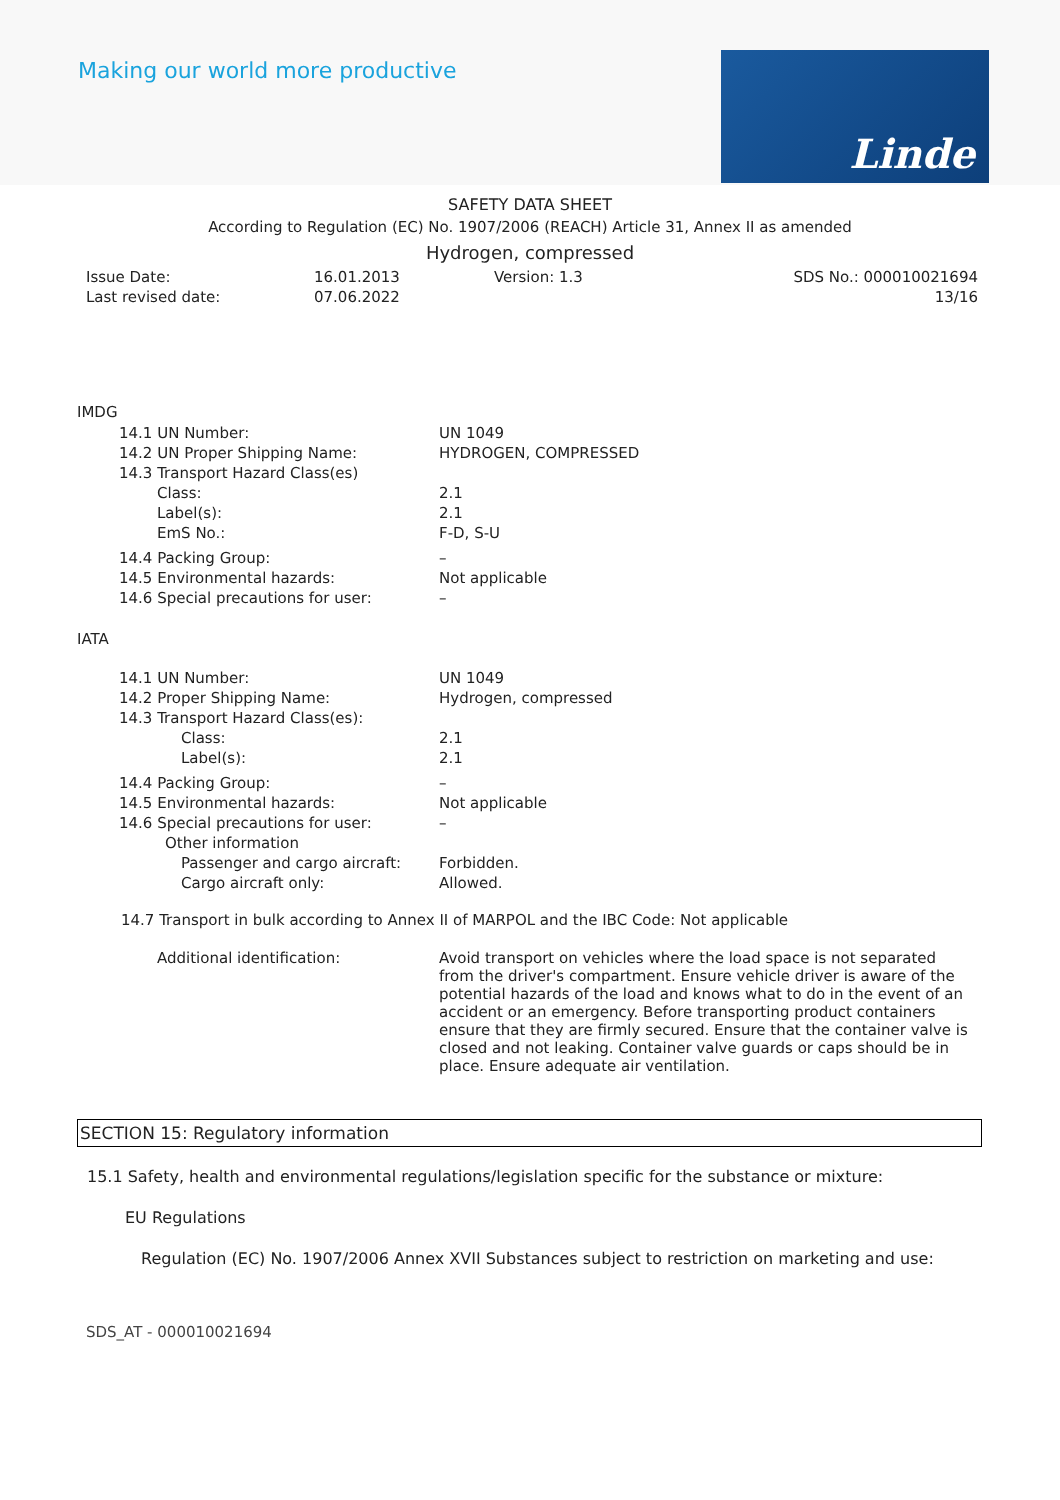Making our world more productive
Linde
SAFETY DATA SHEET
According to Regulation (EC) No. 1907/2006 (REACH) Article 31, Annex II as amended
Hydrogen, compressed
| Issue Date: | 16.01.2013 | Version: 1.3 | SDS No.: 000010021694 |
| Last revised date: | 07.06.2022 | | 13/16 |
IMDG
| 14.1 UN Number: | UN 1049 |
| 14.2 UN Proper Shipping Name: | HYDROGEN, COMPRESSED |
| 14.3 Transport Hazard Class(es) | |
| Class: | 2.1 |
| Label(s): | 2.1 |
| EmS No.: | F-D, S-U |
| 14.4 Packing Group: | – |
| 14.5 Environmental hazards: | Not applicable |
| 14.6 Special precautions for user: | – |
IATA
| 14.1 UN Number: | UN 1049 |
| 14.2 Proper Shipping Name: | Hydrogen, compressed |
| 14.3 Transport Hazard Class(es): | |
| Class: | 2.1 |
| Label(s): | 2.1 |
| 14.4 Packing Group: | – |
| 14.5 Environmental hazards: | Not applicable |
| 14.6 Special precautions for user: | – |
| Other information | |
| Passenger and cargo aircraft: | Forbidden. |
| Cargo aircraft only: | Allowed. |
14.7 Transport in bulk according to Annex II of MARPOL and the IBC Code: Not applicable
Additional identification: Avoid transport on vehicles where the load space is not separated from the driver's compartment. Ensure vehicle driver is aware of the potential hazards of the load and knows what to do in the event of an accident or an emergency. Before transporting product containers ensure that they are firmly secured. Ensure that the container valve is closed and not leaking. Container valve guards or caps should be in place. Ensure adequate air ventilation.
SECTION 15: Regulatory information
15.1 Safety, health and environmental regulations/legislation specific for the substance or mixture:
EU Regulations
Regulation (EC) No. 1907/2006 Annex XVII Substances subject to restriction on marketing and use:
SDS_AT - 000010021694